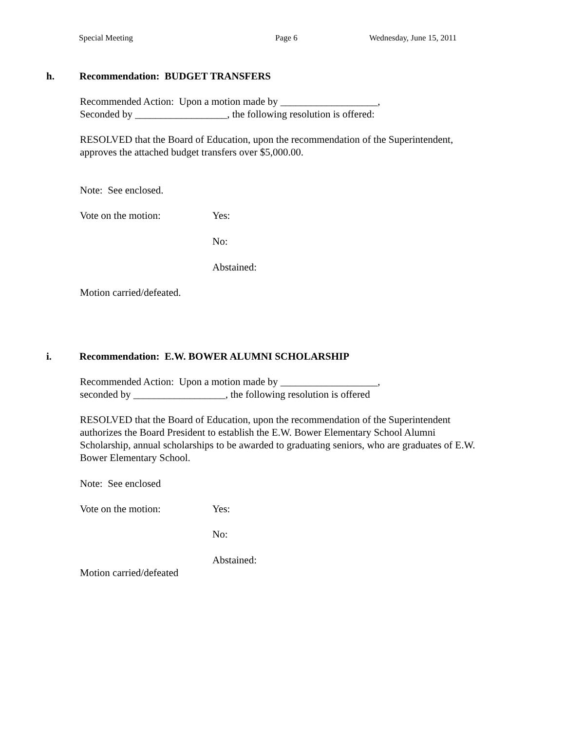Special Meeting Page 6 Wednesday, June 15, 2011
h. Recommendation: BUDGET TRANSFERS
Recommended Action: Upon a motion made by ___________________,
Seconded by __________________, the following resolution is offered:
RESOLVED that the Board of Education, upon the recommendation of the Superintendent,
approves the attached budget transfers over $5,000.00.
Note: See enclosed.
Vote on the motion: Yes:
No:
Abstained:
Motion carried/defeated.
i. Recommendation: E.W. BOWER ALUMNI SCHOLARSHIP
Recommended Action: Upon a motion made by ___________________,
seconded by __________________, the following resolution is offered
RESOLVED that the Board of Education, upon the recommendation of the Superintendent
authorizes the Board President to establish the E.W. Bower Elementary School Alumni
Scholarship, annual scholarships to be awarded to graduating seniors, who are graduates of E.W.
Bower Elementary School.
Note: See enclosed
Vote on the motion: Yes:
No:
Abstained:
Motion carried/defeated